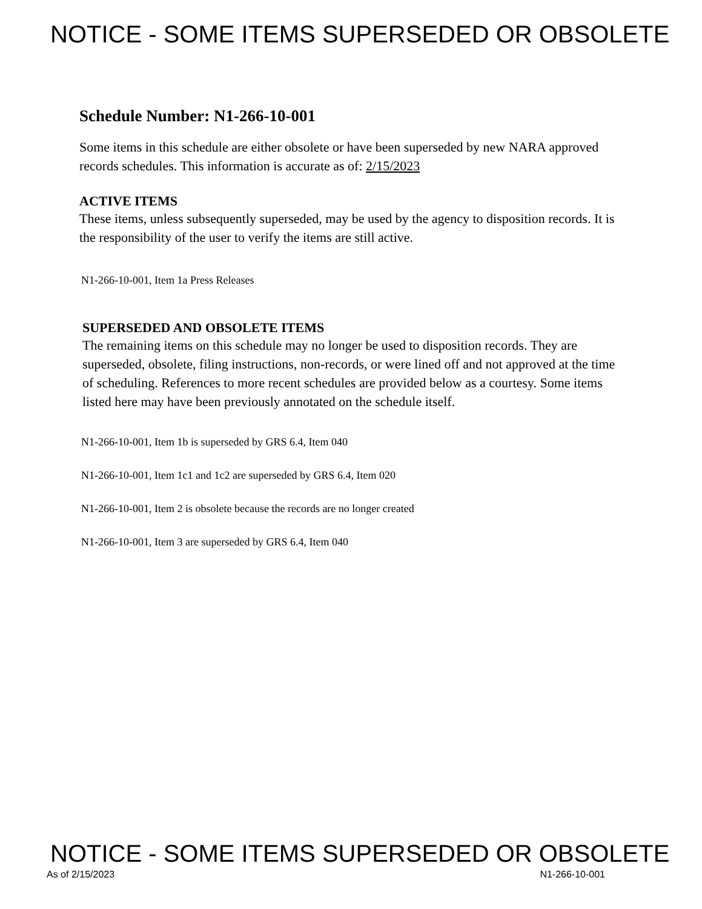NOTICE - SOME ITEMS SUPERSEDED OR OBSOLETE
Schedule Number: N1-266-10-001
Some items in this schedule are either obsolete or have been superseded by new NARA approved records schedules. This information is accurate as of: 2/15/2023
ACTIVE ITEMS
These items, unless subsequently superseded, may be used by the agency to disposition records. It is the responsibility of the user to verify the items are still active.
N1-266-10-001, Item 1a Press Releases
SUPERSEDED AND OBSOLETE ITEMS
The remaining items on this schedule may no longer be used to disposition records. They are superseded, obsolete, filing instructions, non-records, or were lined off and not approved at the time of scheduling. References to more recent schedules are provided below as a courtesy. Some items listed here may have been previously annotated on the schedule itself.
N1-266-10-001, Item 1b is superseded by GRS 6.4, Item 040
N1-266-10-001, Item 1c1 and 1c2 are superseded by GRS 6.4, Item 020
N1-266-10-001, Item 2 is obsolete because the records are no longer created
N1-266-10-001, Item 3 are superseded by GRS 6.4, Item 040
NOTICE - SOME ITEMS SUPERSEDED OR OBSOLETE
As of 2/15/2023 N1-266-10-001